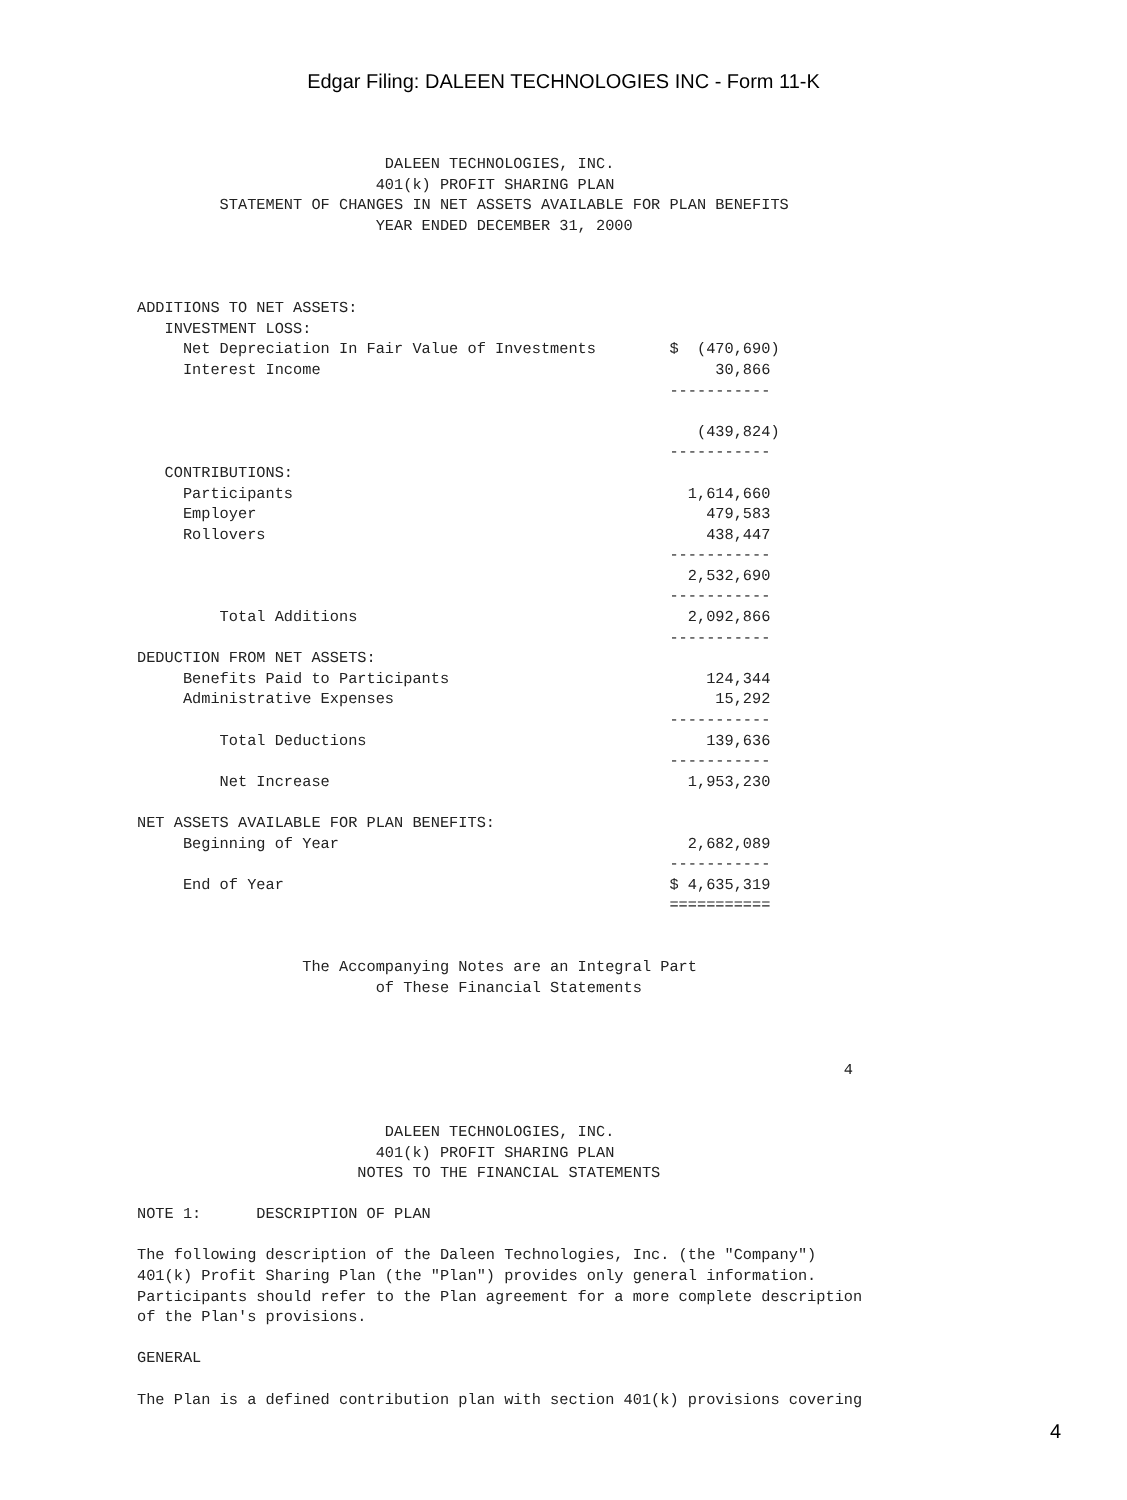Edgar Filing: DALEEN TECHNOLOGIES INC - Form 11-K
                           DALEEN TECHNOLOGIES, INC.
                          401(k) PROFIT SHARING PLAN
         STATEMENT OF CHANGES IN NET ASSETS AVAILABLE FOR PLAN BENEFITS
                          YEAR ENDED DECEMBER 31, 2000



ADDITIONS TO NET ASSETS:
   INVESTMENT LOSS:
     Net Depreciation In Fair Value of Investments        $  (470,690)
     Interest Income                                           30,866
                                                          -----------

                                                             (439,824)
                                                          -----------
   CONTRIBUTIONS:
     Participants                                           1,614,660
     Employer                                                 479,583
     Rollovers                                                438,447
                                                          -----------
                                                            2,532,690
                                                          -----------
         Total Additions                                    2,092,866
                                                          -----------
DEDUCTION FROM NET ASSETS:
     Benefits Paid to Participants                            124,344
     Administrative Expenses                                   15,292
                                                          -----------
         Total Deductions                                     139,636
                                                          -----------
         Net Increase                                       1,953,230

NET ASSETS AVAILABLE FOR PLAN BENEFITS:
     Beginning of Year                                      2,682,089
                                                          -----------
     End of Year                                          $ 4,635,319
                                                          ===========


                  The Accompanying Notes are an Integral Part
                          of These Financial Statements



                                                                             4


                           DALEEN TECHNOLOGIES, INC.
                          401(k) PROFIT SHARING PLAN
                        NOTES TO THE FINANCIAL STATEMENTS

NOTE 1:      DESCRIPTION OF PLAN

The following description of the Daleen Technologies, Inc. (the "Company")
401(k) Profit Sharing Plan (the "Plan") provides only general information.
Participants should refer to the Plan agreement for a more complete description
of the Plan's provisions.

GENERAL

The Plan is a defined contribution plan with section 401(k) provisions covering
4